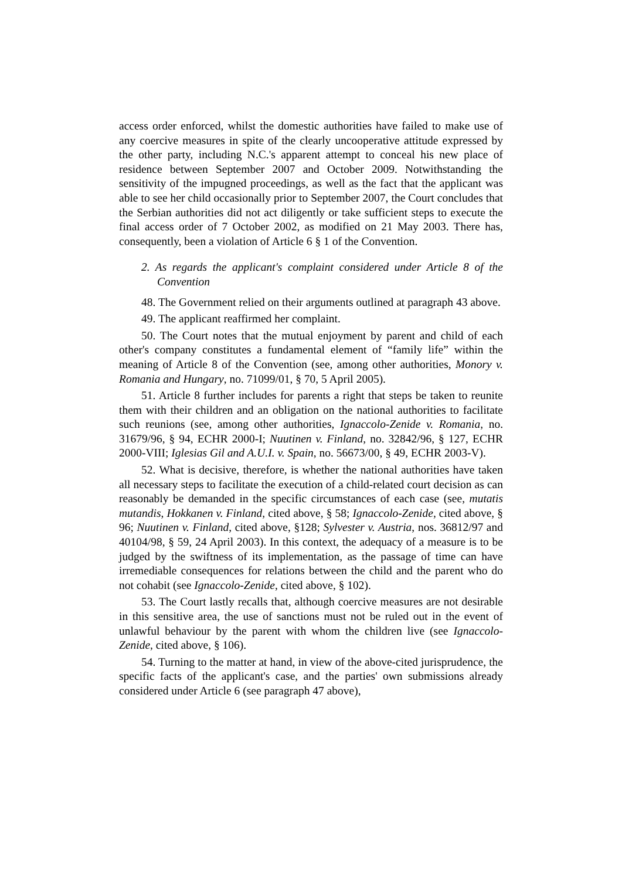access order enforced, whilst the domestic authorities have failed to make use of any coercive measures in spite of the clearly uncooperative attitude expressed by the other party, including N.C.'s apparent attempt to conceal his new place of residence between September 2007 and October 2009. Notwithstanding the sensitivity of the impugned proceedings, as well as the fact that the applicant was able to see her child occasionally prior to September 2007, the Court concludes that the Serbian authorities did not act diligently or take sufficient steps to execute the final access order of 7 October 2002, as modified on 21 May 2003. There has, consequently, been a violation of Article 6 § 1 of the Convention.
2. As regards the applicant's complaint considered under Article 8 of the Convention
48. The Government relied on their arguments outlined at paragraph 43 above.
49. The applicant reaffirmed her complaint.
50. The Court notes that the mutual enjoyment by parent and child of each other's company constitutes a fundamental element of “family life” within the meaning of Article 8 of the Convention (see, among other authorities, Monory v. Romania and Hungary, no. 71099/01, § 70, 5 April 2005).
51. Article 8 further includes for parents a right that steps be taken to reunite them with their children and an obligation on the national authorities to facilitate such reunions (see, among other authorities, Ignaccolo-Zenide v. Romania, no. 31679/96, § 94, ECHR 2000-I; Nuutinen v. Finland, no. 32842/96, § 127, ECHR 2000-VIII; Iglesias Gil and A.U.I. v. Spain, no. 56673/00, § 49, ECHR 2003-V).
52. What is decisive, therefore, is whether the national authorities have taken all necessary steps to facilitate the execution of a child-related court decision as can reasonably be demanded in the specific circumstances of each case (see, mutatis mutandis, Hokkanen v. Finland, cited above, § 58; Ignaccolo-Zenide, cited above, § 96; Nuutinen v. Finland, cited above, §128; Sylvester v. Austria, nos. 36812/97 and 40104/98, § 59, 24 April 2003). In this context, the adequacy of a measure is to be judged by the swiftness of its implementation, as the passage of time can have irremediable consequences for relations between the child and the parent who do not cohabit (see Ignaccolo-Zenide, cited above, § 102).
53. The Court lastly recalls that, although coercive measures are not desirable in this sensitive area, the use of sanctions must not be ruled out in the event of unlawful behaviour by the parent with whom the children live (see Ignaccolo-Zenide, cited above, § 106).
54. Turning to the matter at hand, in view of the above-cited jurisprudence, the specific facts of the applicant's case, and the parties' own submissions already considered under Article 6 (see paragraph 47 above),